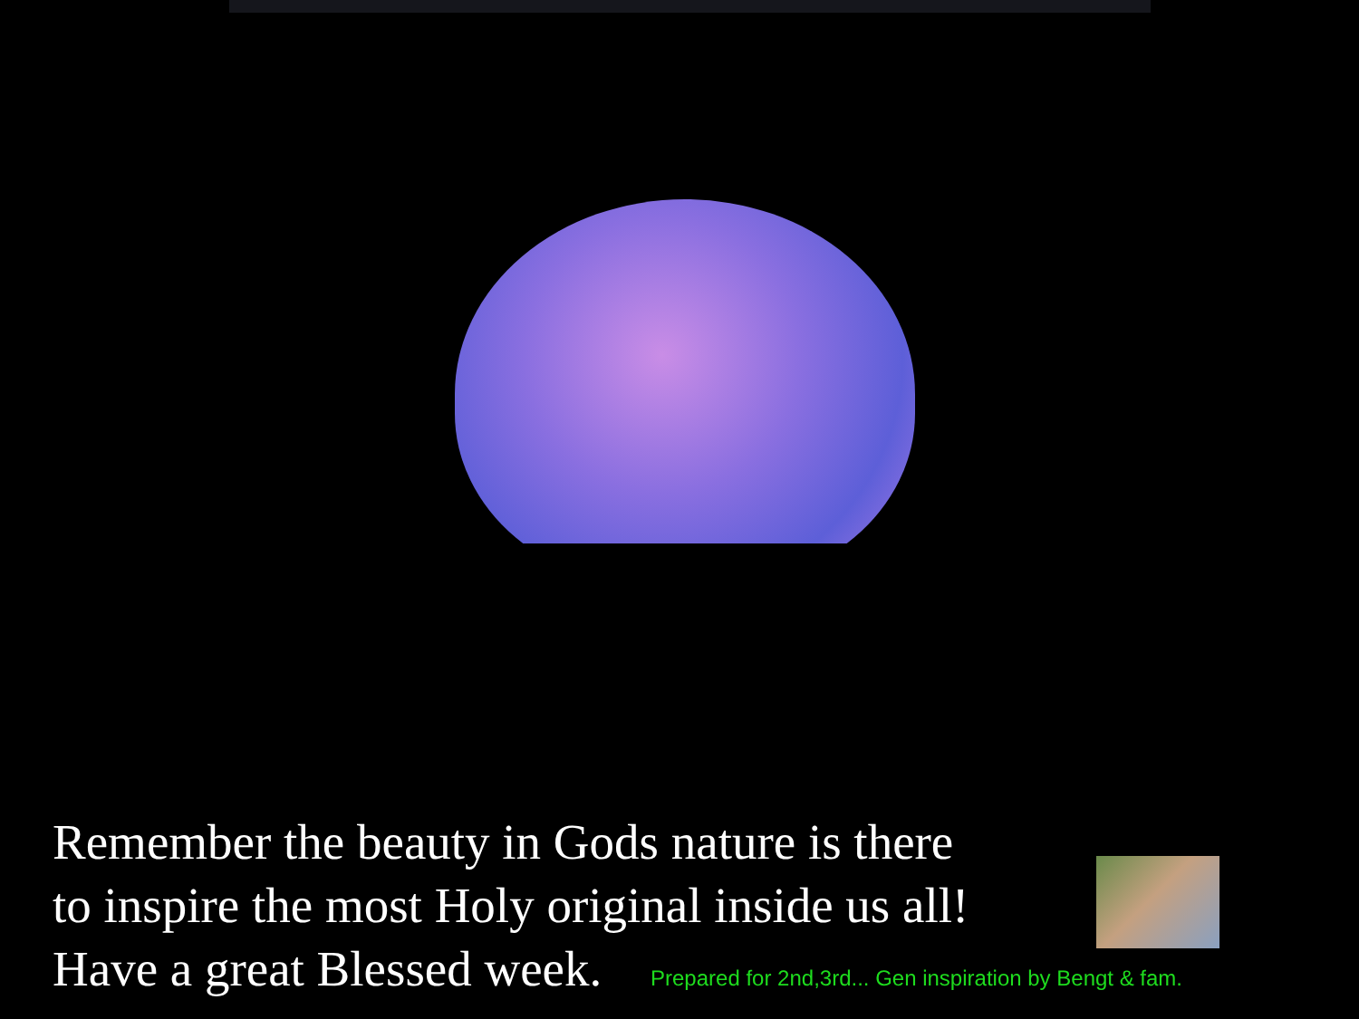Remember the beauty in Gods nature is there
to inspire the most Holy original inside us all!
Have a great Blessed week. Prepared for 2nd,3rd... Gen inspiration by Bengt & fam.